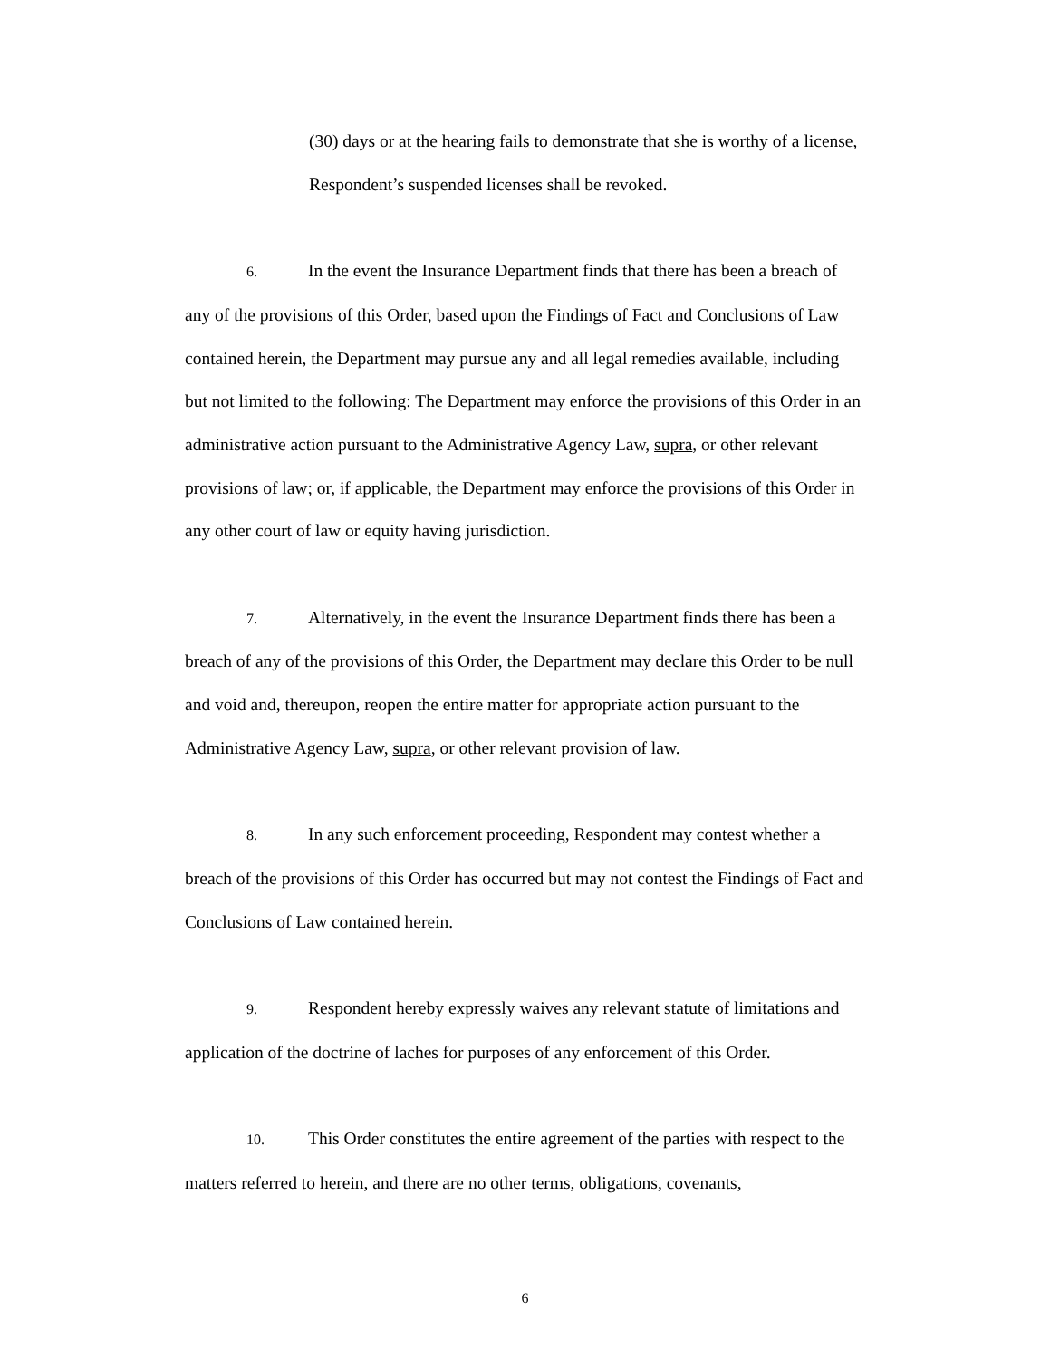(30) days or at the hearing fails to demonstrate that she is worthy of a license, Respondent’s suspended licenses shall be revoked.
6. In the event the Insurance Department finds that there has been a breach of any of the provisions of this Order, based upon the Findings of Fact and Conclusions of Law contained herein, the Department may pursue any and all legal remedies available, including but not limited to the following: The Department may enforce the provisions of this Order in an administrative action pursuant to the Administrative Agency Law, supra, or other relevant provisions of law; or, if applicable, the Department may enforce the provisions of this Order in any other court of law or equity having jurisdiction.
7. Alternatively, in the event the Insurance Department finds there has been a breach of any of the provisions of this Order, the Department may declare this Order to be null and void and, thereupon, reopen the entire matter for appropriate action pursuant to the Administrative Agency Law, supra, or other relevant provision of law.
8. In any such enforcement proceeding, Respondent may contest whether a breach of the provisions of this Order has occurred but may not contest the Findings of Fact and Conclusions of Law contained herein.
9. Respondent hereby expressly waives any relevant statute of limitations and application of the doctrine of laches for purposes of any enforcement of this Order.
10. This Order constitutes the entire agreement of the parties with respect to the matters referred to herein, and there are no other terms, obligations, covenants,
6